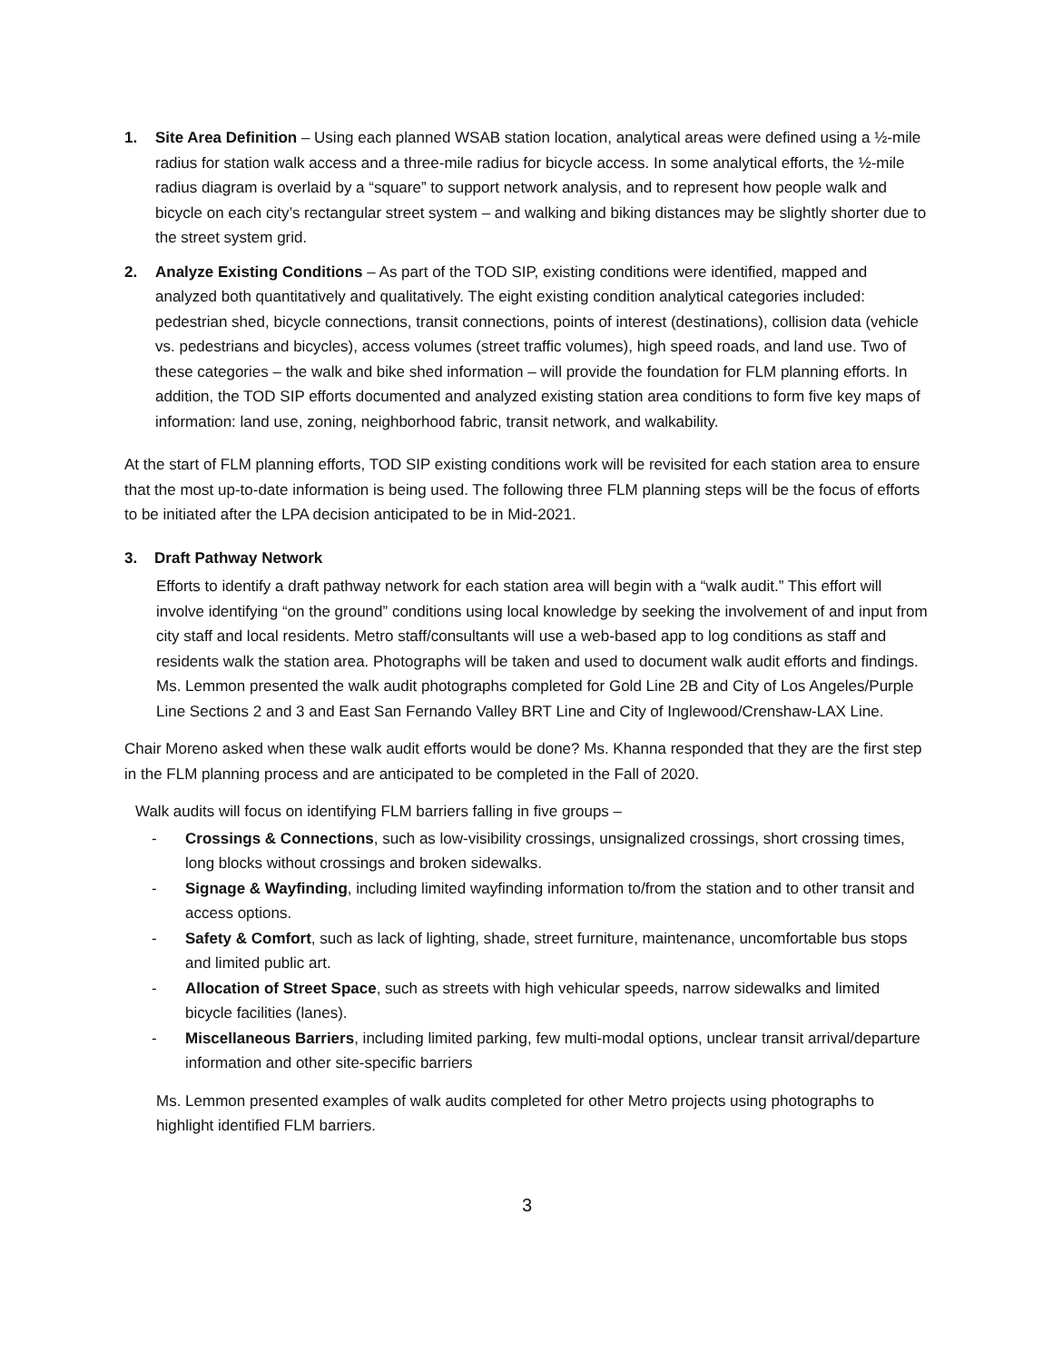1. Site Area Definition – Using each planned WSAB station location, analytical areas were defined using a ½-mile radius for station walk access and a three-mile radius for bicycle access. In some analytical efforts, the ½-mile radius diagram is overlaid by a “square” to support network analysis, and to represent how people walk and bicycle on each city’s rectangular street system – and walking and biking distances may be slightly shorter due to the street system grid.
2. Analyze Existing Conditions – As part of the TOD SIP, existing conditions were identified, mapped and analyzed both quantitatively and qualitatively. The eight existing condition analytical categories included: pedestrian shed, bicycle connections, transit connections, points of interest (destinations), collision data (vehicle vs. pedestrians and bicycles), access volumes (street traffic volumes), high speed roads, and land use. Two of these categories – the walk and bike shed information – will provide the foundation for FLM planning efforts. In addition, the TOD SIP efforts documented and analyzed existing station area conditions to form five key maps of information: land use, zoning, neighborhood fabric, transit network, and walkability.
At the start of FLM planning efforts, TOD SIP existing conditions work will be revisited for each station area to ensure that the most up-to-date information is being used. The following three FLM planning steps will be the focus of efforts to be initiated after the LPA decision anticipated to be in Mid-2021.
3. Draft Pathway Network
Efforts to identify a draft pathway network for each station area will begin with a “walk audit.” This effort will involve identifying “on the ground” conditions using local knowledge by seeking the involvement of and input from city staff and local residents. Metro staff/consultants will use a web-based app to log conditions as staff and residents walk the station area. Photographs will be taken and used to document walk audit efforts and findings. Ms. Lemmon presented the walk audit photographs completed for Gold Line 2B and City of Los Angeles/Purple Line Sections 2 and 3 and East San Fernando Valley BRT Line and City of Inglewood/Crenshaw-LAX Line.
Chair Moreno asked when these walk audit efforts would be done? Ms. Khanna responded that they are the first step in the FLM planning process and are anticipated to be completed in the Fall of 2020.
Walk audits will focus on identifying FLM barriers falling in five groups –
- Crossings & Connections, such as low-visibility crossings, unsignalized crossings, short crossing times, long blocks without crossings and broken sidewalks.
- Signage & Wayfinding, including limited wayfinding information to/from the station and to other transit and access options.
- Safety & Comfort, such as lack of lighting, shade, street furniture, maintenance, uncomfortable bus stops and limited public art.
- Allocation of Street Space, such as streets with high vehicular speeds, narrow sidewalks and limited bicycle facilities (lanes).
- Miscellaneous Barriers, including limited parking, few multi-modal options, unclear transit arrival/departure information and other site-specific barriers
Ms. Lemmon presented examples of walk audits completed for other Metro projects using photographs to highlight identified FLM barriers.
3